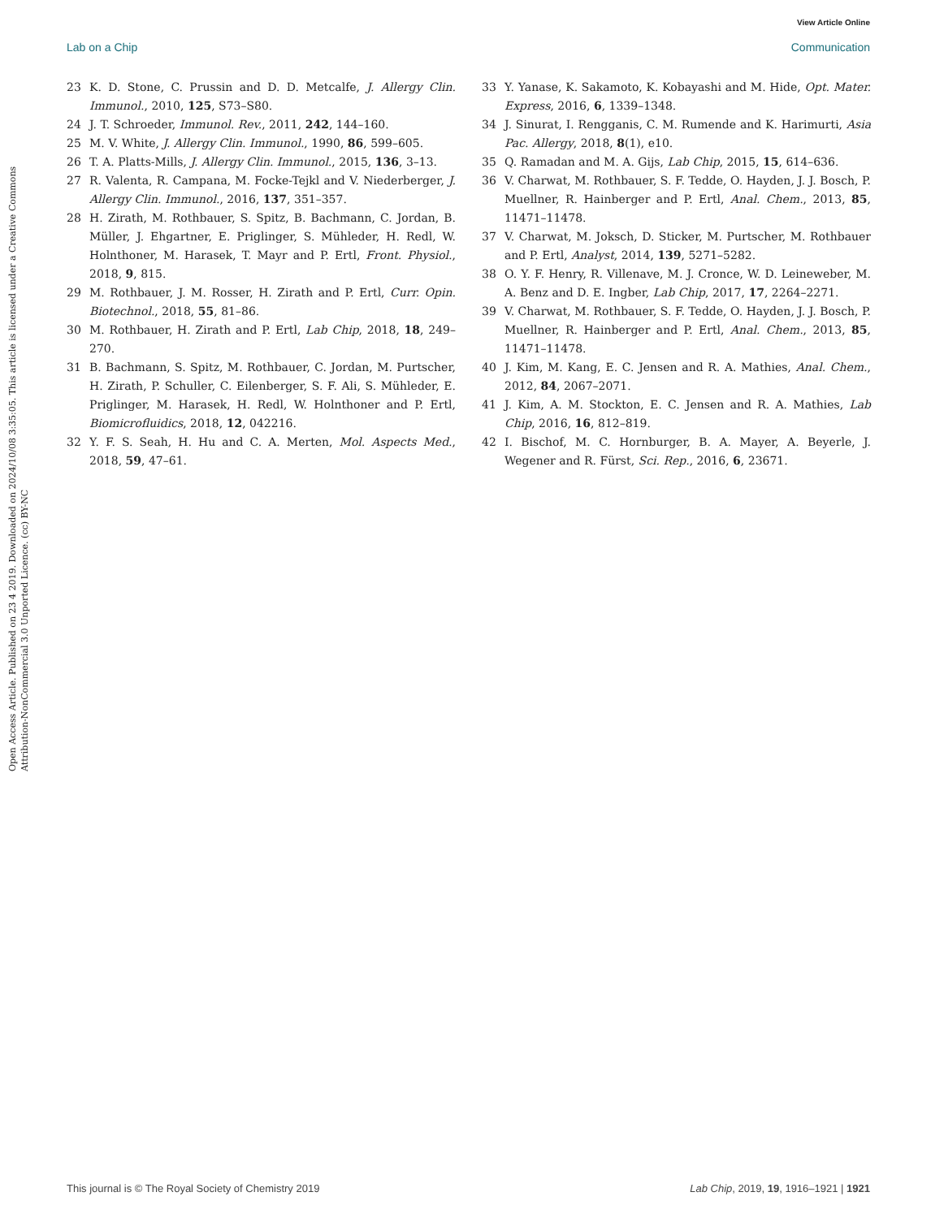View Article Online
Lab on a Chip Communication
Open Access Article. Published on 23 4 2019. Downloaded on 2024/10/08 3:35:05. This article is licensed under a Creative Commons Attribution-NonCommercial 3.0 Unported Licence. (cc) BY-NC
23 K. D. Stone, C. Prussin and D. D. Metcalfe, J. Allergy Clin. Immunol., 2010, 125, S73–S80.
24 J. T. Schroeder, Immunol. Rev., 2011, 242, 144–160.
25 M. V. White, J. Allergy Clin. Immunol., 1990, 86, 599–605.
26 T. A. Platts-Mills, J. Allergy Clin. Immunol., 2015, 136, 3–13.
27 R. Valenta, R. Campana, M. Focke-Tejkl and V. Niederberger, J. Allergy Clin. Immunol., 2016, 137, 351–357.
28 H. Zirath, M. Rothbauer, S. Spitz, B. Bachmann, C. Jordan, B. Müller, J. Ehgartner, E. Priglinger, S. Mühleder, H. Redl, W. Holnthoner, M. Harasek, T. Mayr and P. Ertl, Front. Physiol., 2018, 9, 815.
29 M. Rothbauer, J. M. Rosser, H. Zirath and P. Ertl, Curr. Opin. Biotechnol., 2018, 55, 81–86.
30 M. Rothbauer, H. Zirath and P. Ertl, Lab Chip, 2018, 18, 249–270.
31 B. Bachmann, S. Spitz, M. Rothbauer, C. Jordan, M. Purtscher, H. Zirath, P. Schuller, C. Eilenberger, S. F. Ali, S. Mühleder, E. Priglinger, M. Harasek, H. Redl, W. Holnthoner and P. Ertl, Biomicrofluidics, 2018, 12, 042216.
32 Y. F. S. Seah, H. Hu and C. A. Merten, Mol. Aspects Med., 2018, 59, 47–61.
33 Y. Yanase, K. Sakamoto, K. Kobayashi and M. Hide, Opt. Mater. Express, 2016, 6, 1339–1348.
34 J. Sinurat, I. Rengganis, C. M. Rumende and K. Harimurti, Asia Pac. Allergy, 2018, 8(1), e10.
35 Q. Ramadan and M. A. Gijs, Lab Chip, 2015, 15, 614–636.
36 V. Charwat, M. Rothbauer, S. F. Tedde, O. Hayden, J. J. Bosch, P. Muellner, R. Hainberger and P. Ertl, Anal. Chem., 2013, 85, 11471–11478.
37 V. Charwat, M. Joksch, D. Sticker, M. Purtscher, M. Rothbauer and P. Ertl, Analyst, 2014, 139, 5271–5282.
38 O. Y. F. Henry, R. Villenave, M. J. Cronce, W. D. Leineweber, M. A. Benz and D. E. Ingber, Lab Chip, 2017, 17, 2264–2271.
39 V. Charwat, M. Rothbauer, S. F. Tedde, O. Hayden, J. J. Bosch, P. Muellner, R. Hainberger and P. Ertl, Anal. Chem., 2013, 85, 11471–11478.
40 J. Kim, M. Kang, E. C. Jensen and R. A. Mathies, Anal. Chem., 2012, 84, 2067–2071.
41 J. Kim, A. M. Stockton, E. C. Jensen and R. A. Mathies, Lab Chip, 2016, 16, 812–819.
42 I. Bischof, M. C. Hornburger, B. A. Mayer, A. Beyerle, J. Wegener and R. Fürst, Sci. Rep., 2016, 6, 23671.
This journal is © The Royal Society of Chemistry 2019 Lab Chip, 2019, 19, 1916–1921 | 1921